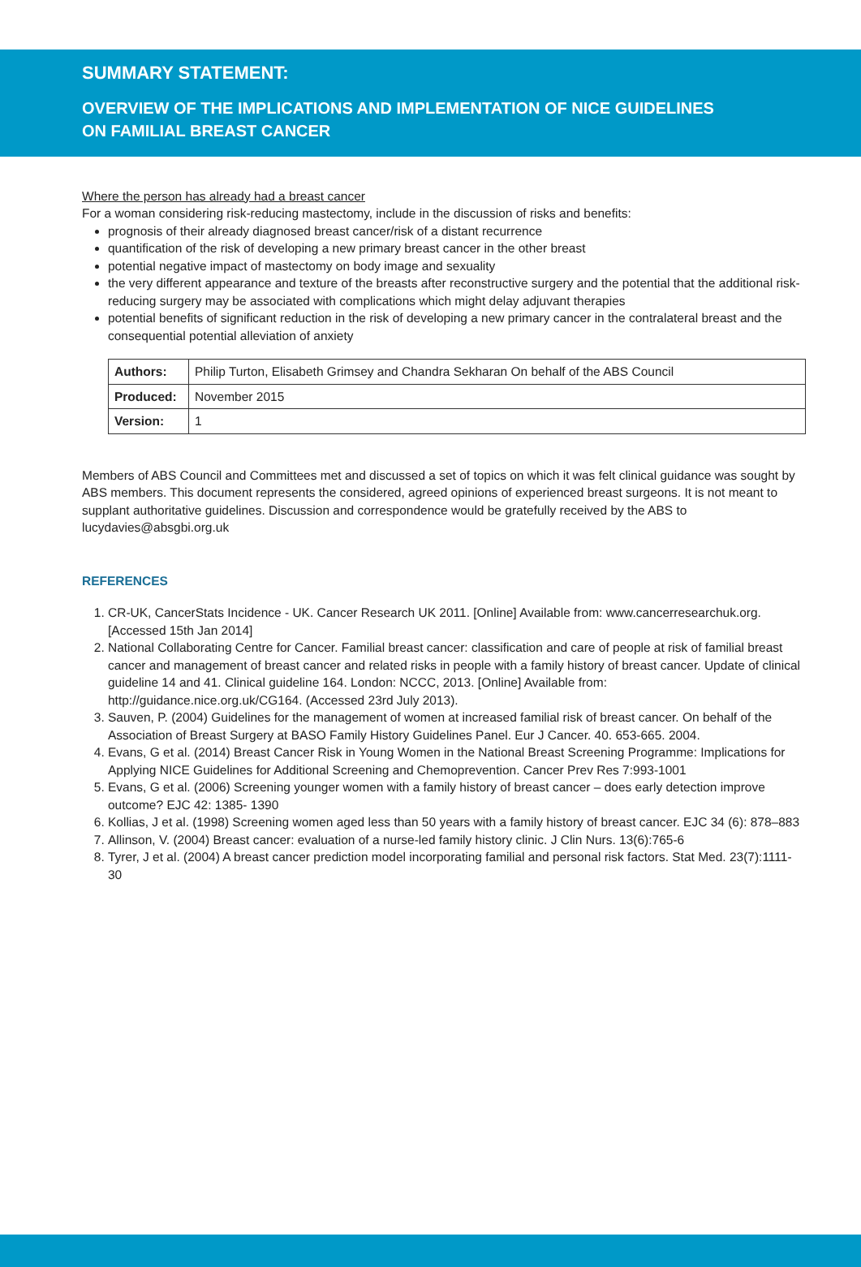SUMMARY STATEMENT:
OVERVIEW OF THE IMPLICATIONS AND IMPLEMENTATION OF NICE GUIDELINES
ON FAMILIAL BREAST CANCER
Where the person has already had a breast cancer
For a woman considering risk-reducing mastectomy, include in the discussion of risks and benefits:
prognosis of their already diagnosed breast cancer/risk of a distant recurrence
quantification of the risk of developing a new primary breast cancer in the other breast
potential negative impact of mastectomy on body image and sexuality
the very different appearance and texture of the breasts after reconstructive surgery and the potential that the additional risk-reducing surgery may be associated with complications which might delay adjuvant therapies
potential benefits of significant reduction in the risk of developing a new primary cancer in the contralateral breast and the consequential potential alleviation of anxiety
| Authors: | Philip Turton, Elisabeth Grimsey and Chandra Sekharan On behalf of the ABS Council |
| Produced: | November 2015 |
| Version: | 1 |
Members of ABS Council and Committees met and discussed a set of topics on which it was felt clinical guidance was sought by ABS members. This document represents the considered, agreed opinions of experienced breast surgeons. It is not meant to supplant authoritative guidelines. Discussion and correspondence would be gratefully received by the ABS to lucydavies@absgbi.org.uk
REFERENCES
1. CR-UK, CancerStats Incidence - UK. Cancer Research UK 2011. [Online] Available from: www.cancerresearchuk.org. [Accessed 15th Jan 2014]
2. National Collaborating Centre for Cancer. Familial breast cancer: classification and care of people at risk of familial breast cancer and management of breast cancer and related risks in people with a family history of breast cancer. Update of clinical guideline 14 and 41. Clinical guideline 164. London: NCCC, 2013. [Online] Available from: http://guidance.nice.org.uk/CG164. (Accessed 23rd July 2013).
3. Sauven, P. (2004) Guidelines for the management of women at increased familial risk of breast cancer. On behalf of the Association of Breast Surgery at BASO Family History Guidelines Panel. Eur J Cancer. 40. 653-665. 2004.
4. Evans, G et al. (2014) Breast Cancer Risk in Young Women in the National Breast Screening Programme: Implications for Applying NICE Guidelines for Additional Screening and Chemoprevention. Cancer Prev Res 7:993-1001
5. Evans, G et al. (2006) Screening younger women with a family history of breast cancer – does early detection improve outcome? EJC 42: 1385- 1390
6. Kollias, J et al. (1998) Screening women aged less than 50 years with a family history of breast cancer. EJC 34 (6): 878–883
7. Allinson, V. (2004) Breast cancer: evaluation of a nurse-led family history clinic. J Clin Nurs. 13(6):765-6
8. Tyrer, J et al. (2004) A breast cancer prediction model incorporating familial and personal risk factors. Stat Med. 23(7):1111-30